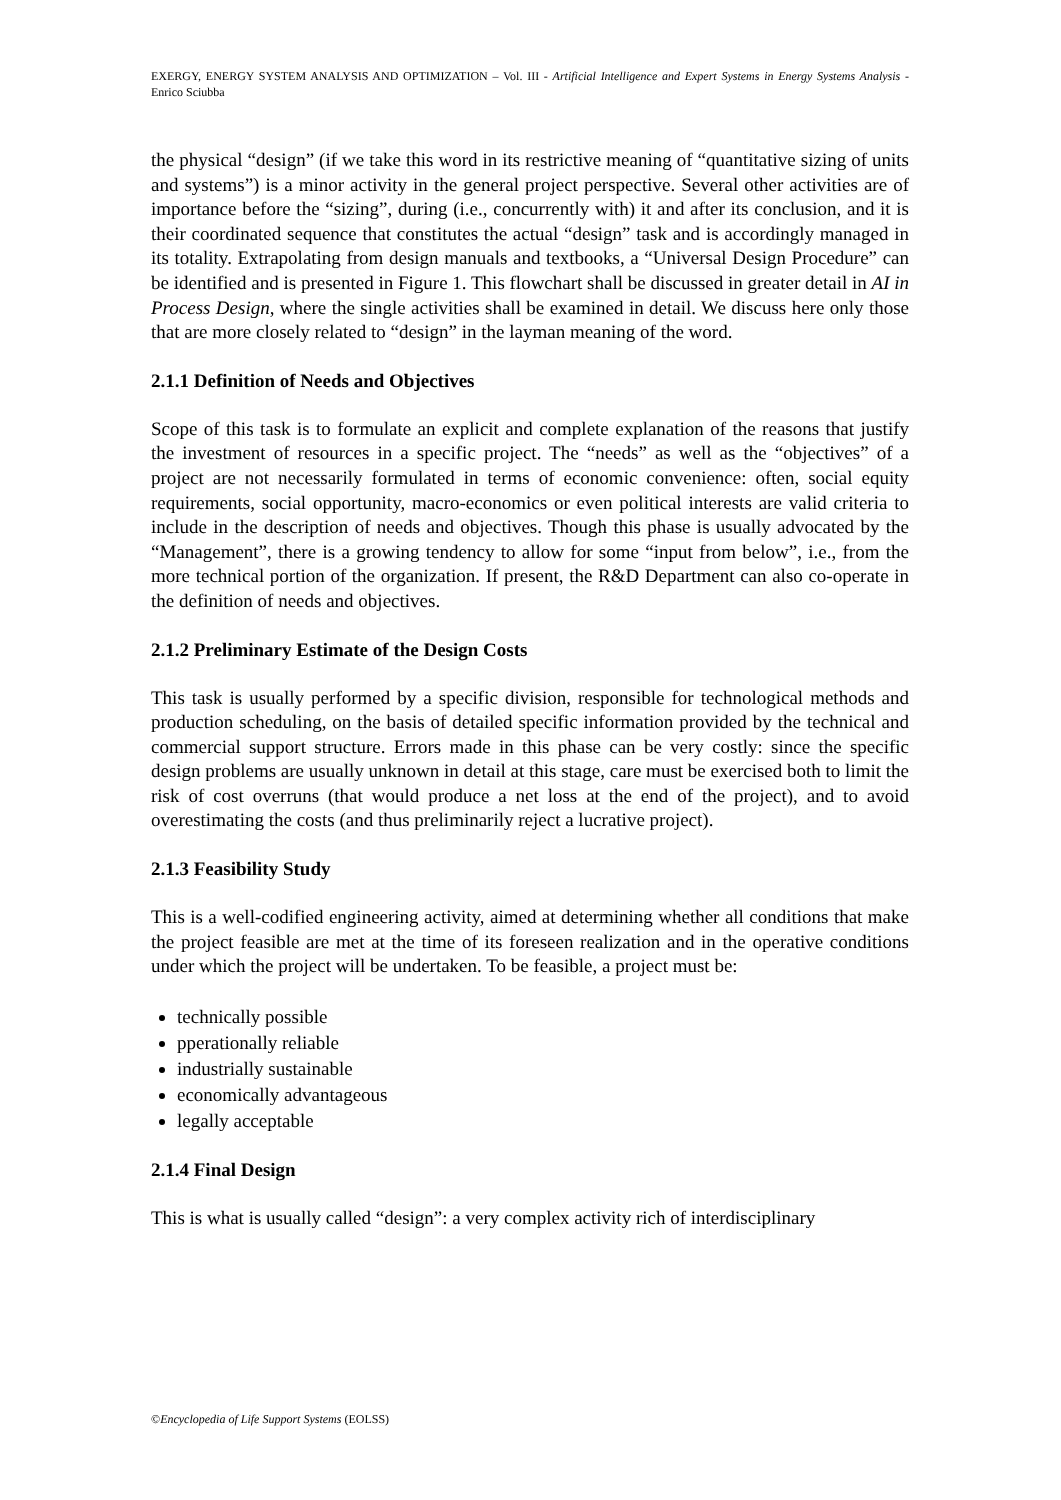EXERGY, ENERGY SYSTEM ANALYSIS AND OPTIMIZATION – Vol. III - Artificial Intelligence and Expert Systems in Energy Systems Analysis - Enrico Sciubba
the physical “design” (if we take this word in its restrictive meaning of “quantitative sizing of units and systems”) is a minor activity in the general project perspective. Several other activities are of importance before the “sizing”, during (i.e., concurrently with) it and after its conclusion, and it is their coordinated sequence that constitutes the actual “design” task and is accordingly managed in its totality. Extrapolating from design manuals and textbooks, a “Universal Design Procedure” can be identified and is presented in Figure 1. This flowchart shall be discussed in greater detail in AI in Process Design, where the single activities shall be examined in detail. We discuss here only those that are more closely related to “design” in the layman meaning of the word.
2.1.1 Definition of Needs and Objectives
Scope of this task is to formulate an explicit and complete explanation of the reasons that justify the investment of resources in a specific project. The “needs” as well as the “objectives” of a project are not necessarily formulated in terms of economic convenience: often, social equity requirements, social opportunity, macro-economics or even political interests are valid criteria to include in the description of needs and objectives. Though this phase is usually advocated by the “Management”, there is a growing tendency to allow for some “input from below”, i.e., from the more technical portion of the organization. If present, the R&D Department can also co-operate in the definition of needs and objectives.
2.1.2 Preliminary Estimate of the Design Costs
This task is usually performed by a specific division, responsible for technological methods and production scheduling, on the basis of detailed specific information provided by the technical and commercial support structure. Errors made in this phase can be very costly: since the specific design problems are usually unknown in detail at this stage, care must be exercised both to limit the risk of cost overruns (that would produce a net loss at the end of the project), and to avoid overestimating the costs (and thus preliminarily reject a lucrative project).
2.1.3 Feasibility Study
This is a well-codified engineering activity, aimed at determining whether all conditions that make the project feasible are met at the time of its foreseen realization and in the operative conditions under which the project will be undertaken. To be feasible, a project must be:
technically possible
pperationally reliable
industrially sustainable
economically advantageous
legally acceptable
2.1.4 Final Design
This is what is usually called “design”: a very complex activity rich of interdisciplinary
©Encyclopedia of Life Support Systems (EOLSS)